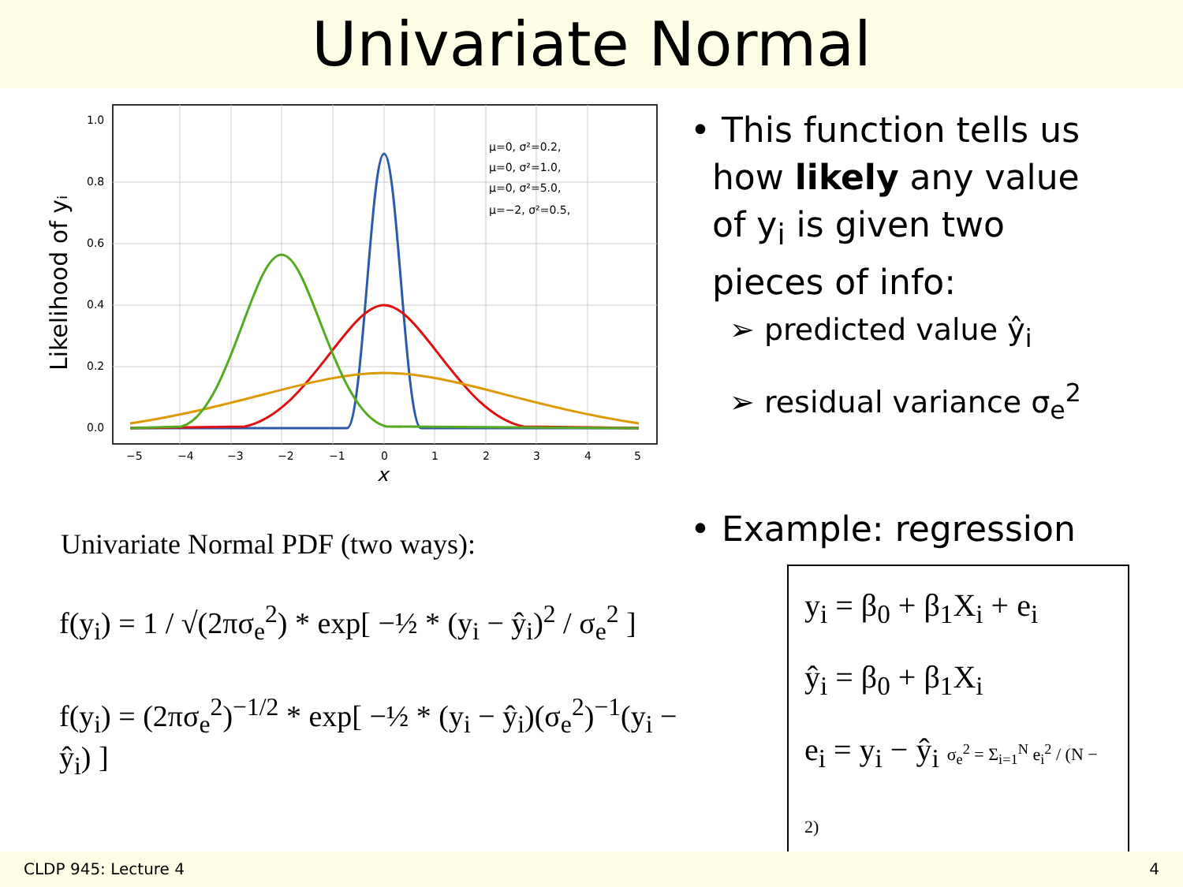Univariate Normal
Likelihood of yᵢ
1.0
0.8
0.6
0.4
0.2
0.0
−5
−4
−3
−2
−1
0
1
2
3
4
5
μ=0, σ²=0.2,
μ=0, σ²=1.0,
μ=0, σ²=5.0,
μ=−2, σ²=0.5,
x
Univariate Normal PDF (two ways):
f(y<sub>i</sub>) = 1 / √(2πσ<sub>e</sub><sup>2</sup>) * exp[ −½ * (y<sub>i</sub> − ŷ<sub>i</sub>)<sup>2</sup> / σ<sub>e</sub><sup>2</sup> ]
f(y<sub>i</sub>) = (2πσ<sub>e</sub><sup>2</sup>)<sup>−1/2</sup> * exp[ −½ * (y<sub>i</sub> − ŷ<sub>i</sub>)(σ<sub>e</sub><sup>2</sup>)<sup>−1</sup>(y<sub>i</sub> − ŷ<sub>i</sub>) ]
• This function tells us
how likely any value
of y<sub>i</sub> is given two
pieces of info:
➢ predicted value ŷ<sub>i</sub>
➢ residual variance σ<sub>e</sub><sup>2</sup>
• Example: regression
y<sub>i</sub> = β<sub>0</sub> + β<sub>1</sub>X<sub>i</sub> + e<sub>i</sub>
ŷ<sub>i</sub> = β<sub>0</sub> + β<sub>1</sub>X<sub>i</sub>
e<sub>i</sub> = y<sub>i</sub> − ŷ<sub>i</sub> σ<sub>e</sub><sup>2</sup> = Σ<sub>i=1</sub><sup>N</sup> e<sub>i</sub><sup>2</sup> / (N − 2)
CLDP 945: Lecture 4 4